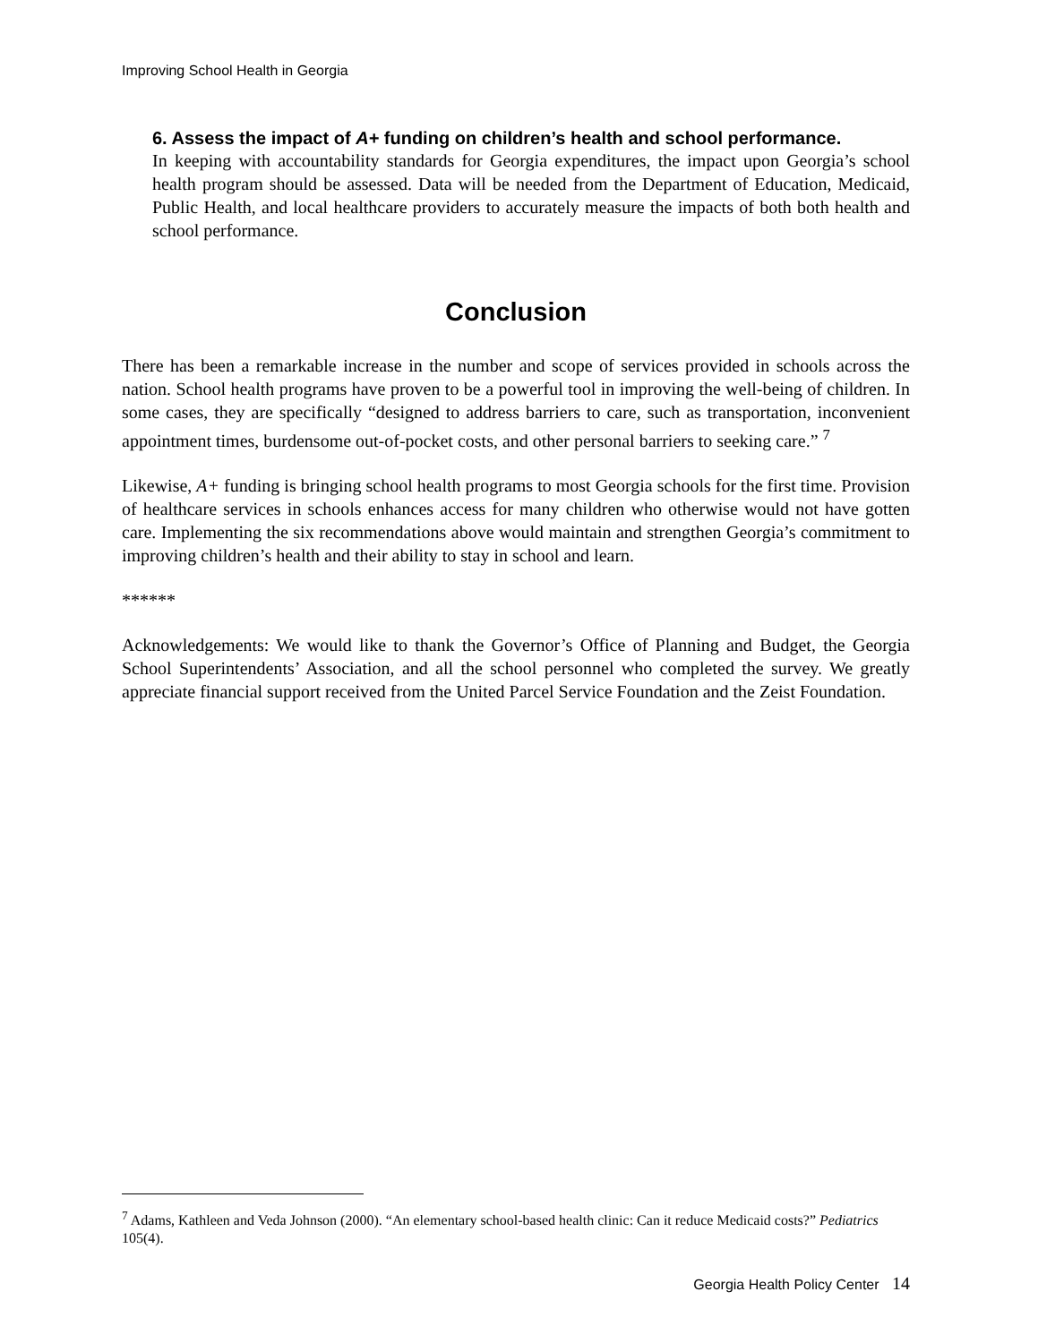Improving School Health in Georgia
6. Assess the impact of A+ funding on children’s health and school performance.
In keeping with accountability standards for Georgia expenditures, the impact upon Georgia’s school health program should be assessed. Data will be needed from the Department of Education, Medicaid, Public Health, and local healthcare providers to accurately measure the impacts of both both health and school performance.
Conclusion
There has been a remarkable increase in the number and scope of services provided in schools across the nation. School health programs have proven to be a powerful tool in improving the well-being of children. In some cases, they are specifically “designed to address barriers to care, such as transportation, inconvenient appointment times, burdensome out-of-pocket costs, and other personal barriers to seeking care.” <sup>7</sup>
Likewise, A+ funding is bringing school health programs to most Georgia schools for the first time. Provision of healthcare services in schools enhances access for many children who otherwise would not have gotten care. Implementing the six recommendations above would maintain and strengthen Georgia’s commitment to improving children’s health and their ability to stay in school and learn.
******
Acknowledgements: We would like to thank the Governor’s Office of Planning and Budget, the Georgia School Superintendents’ Association, and all the school personnel who completed the survey. We greatly appreciate financial support received from the United Parcel Service Foundation and the Zeist Foundation.
<sup>7</sup> Adams, Kathleen and Veda Johnson (2000). “An elementary school-based health clinic: Can it reduce Medicaid costs?” Pediatrics 105(4).
Georgia Health Policy Center 14